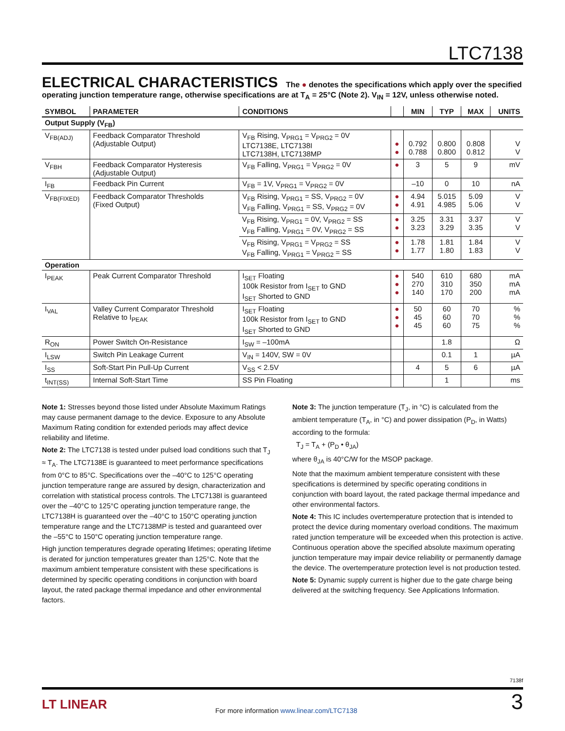LTC7138
ELECTRICAL CHARACTERISTICS The ● denotes the specifications which apply over the specified operating junction temperature range, otherwise specifications are at T<sub>A</sub> = 25°C (Note 2). V<sub>IN</sub> = 12V, unless otherwise noted.
| SYMBOL | PARAMETER | CONDITIONS | | MIN | TYP | MAX | UNITS |
| --- | --- | --- | --- | --- | --- | --- | --- |
| Output Supply (V<sub>FB</sub>) | | | | | | | |
| V<sub>FB(ADJ)</sub> | Feedback Comparator Threshold (Adjustable Output) | V<sub>FB</sub> Rising, V<sub>PRG1</sub> = V<sub>PRG2</sub> = 0V LTC7138E, LTC7138I LTC7138H, LTC7138MP | ● ● | 0.792 0.788 | 0.800 0.800 | 0.808 0.812 | V V |
| V<sub>FBH</sub> | Feedback Comparator Hysteresis (Adjustable Output) | V<sub>FB</sub> Falling, V<sub>PRG1</sub> = V<sub>PRG2</sub> = 0V | ● | 3 | 5 | 9 | mV |
| I<sub>FB</sub> | Feedback Pin Current | V<sub>FB</sub> = 1V, V<sub>PRG1</sub> = V<sub>PRG2</sub> = 0V | | –10 | 0 | 10 | nA |
| V<sub>FB(FIXED)</sub> | Feedback Comparator Thresholds (Fixed Output) | V<sub>FB</sub> Rising, V<sub>PRG1</sub> = SS, V<sub>PRG2</sub> = 0V V<sub>FB</sub> Falling, V<sub>PRG1</sub> = SS, V<sub>PRG2</sub> = 0V | ● ● | 4.94 4.91 | 5.015 4.985 | 5.09 5.06 | V V |
| | | V<sub>FB</sub> Rising, V<sub>PRG1</sub> = 0V, V<sub>PRG2</sub> = SS V<sub>FB</sub> Falling, V<sub>PRG1</sub> = 0V, V<sub>PRG2</sub> = SS | ● ● | 3.25 3.23 | 3.31 3.29 | 3.37 3.35 | V V |
| | | V<sub>FB</sub> Rising, V<sub>PRG1</sub> = V<sub>PRG2</sub> = SS V<sub>FB</sub> Falling, V<sub>PRG1</sub> = V<sub>PRG2</sub> = SS | ● ● | 1.78 1.77 | 1.81 1.80 | 1.84 1.83 | V V |
| Operation | | | | | | | |
| I<sub>PEAK</sub> | Peak Current Comparator Threshold | I<sub>SET</sub> Floating 100k Resistor from I<sub>SET</sub> to GND I<sub>SET</sub> Shorted to GND | ● ● ● | 540 270 140 | 610 310 170 | 680 350 200 | mA mA mA |
| I<sub>VAL</sub> | Valley Current Comparator Threshold Relative to I<sub>PEAK</sub> | I<sub>SET</sub> Floating 100k Resistor from I<sub>SET</sub> to GND I<sub>SET</sub> Shorted to GND | ● ● ● | 50 45 45 | 60 60 60 | 70 70 75 | % % % |
| R<sub>ON</sub> | Power Switch On-Resistance | I<sub>SW</sub> = –100mA | | | 1.8 | | Ω |
| I<sub>LSW</sub> | Switch Pin Leakage Current | V<sub>IN</sub> = 140V, SW = 0V | | | 0.1 | 1 | µA |
| I<sub>SS</sub> | Soft-Start Pin Pull-Up Current | V<sub>SS</sub> < 2.5V | | 4 | 5 | 6 | µA |
| t<sub>INT(SS)</sub> | Internal Soft-Start Time | SS Pin Floating | | | 1 | | ms |
Note 1: Stresses beyond those listed under Absolute Maximum Ratings may cause permanent damage to the device. Exposure to any Absolute Maximum Rating condition for extended periods may affect device reliability and lifetime.
Note 2: The LTC7138 is tested under pulsed load conditions such that T<sub>J</sub> ≈ T<sub>A</sub>. The LTC7138E is guaranteed to meet performance specifications from 0°C to 85°C. Specifications over the –40°C to 125°C operating junction temperature range are assured by design, characterization and correlation with statistical process controls. The LTC7138I is guaranteed over the –40°C to 125°C operating junction temperature range, the LTC7138H is guaranteed over the –40°C to 150°C operating junction temperature range and the LTC7138MP is tested and guaranteed over the –55°C to 150°C operating junction temperature range.
High junction temperatures degrade operating lifetimes; operating lifetime is derated for junction temperatures greater than 125°C. Note that the maximum ambient temperature consistent with these specifications is determined by specific operating conditions in conjunction with board layout, the rated package thermal impedance and other environmental factors.
Note 3: The junction temperature (T<sub>J</sub>, in °C) is calculated from the ambient temperature (T<sub>A</sub>, in °C) and power dissipation (P<sub>D</sub>, in Watts) according to the formula:
T<sub>J</sub> = T<sub>A</sub> + (P<sub>D</sub> • θ<sub>JA</sub>)
where θ<sub>JA</sub> is 40°C/W for the MSOP package.
Note that the maximum ambient temperature consistent with these specifications is determined by specific operating conditions in conjunction with board layout, the rated package thermal impedance and other environmental factors.
Note 4: This IC includes overtemperature protection that is intended to protect the device during momentary overload conditions. The maximum rated junction temperature will be exceeded when this protection is active. Continuous operation above the specified absolute maximum operating junction temperature may impair device reliability or permanently damage the device. The overtemperature protection level is not production tested.
Note 5: Dynamic supply current is higher due to the gate charge being delivered at the switching frequency. See Applications Information.
7138f
LT LINEAR
For more information www.linear.com/LTC7138
3